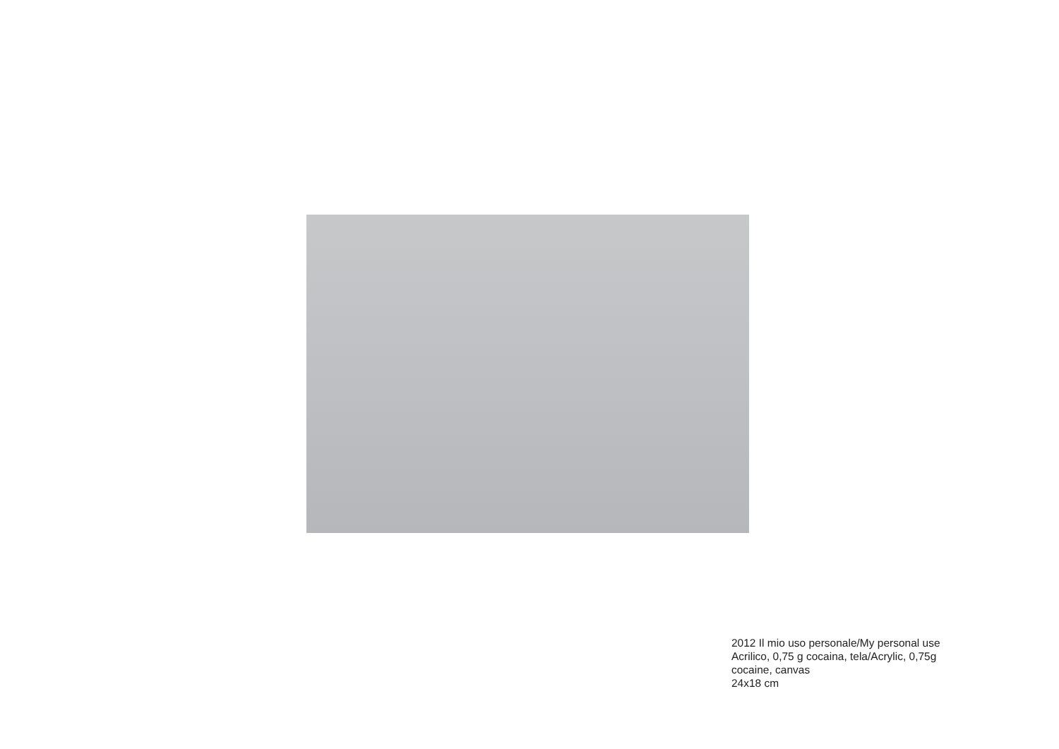2012 Il mio uso personale/My personal use
Acrilico, 0,75 g cocaina, tela/Acrylic, 0,75g
cocaine, canvas
24x18 cm